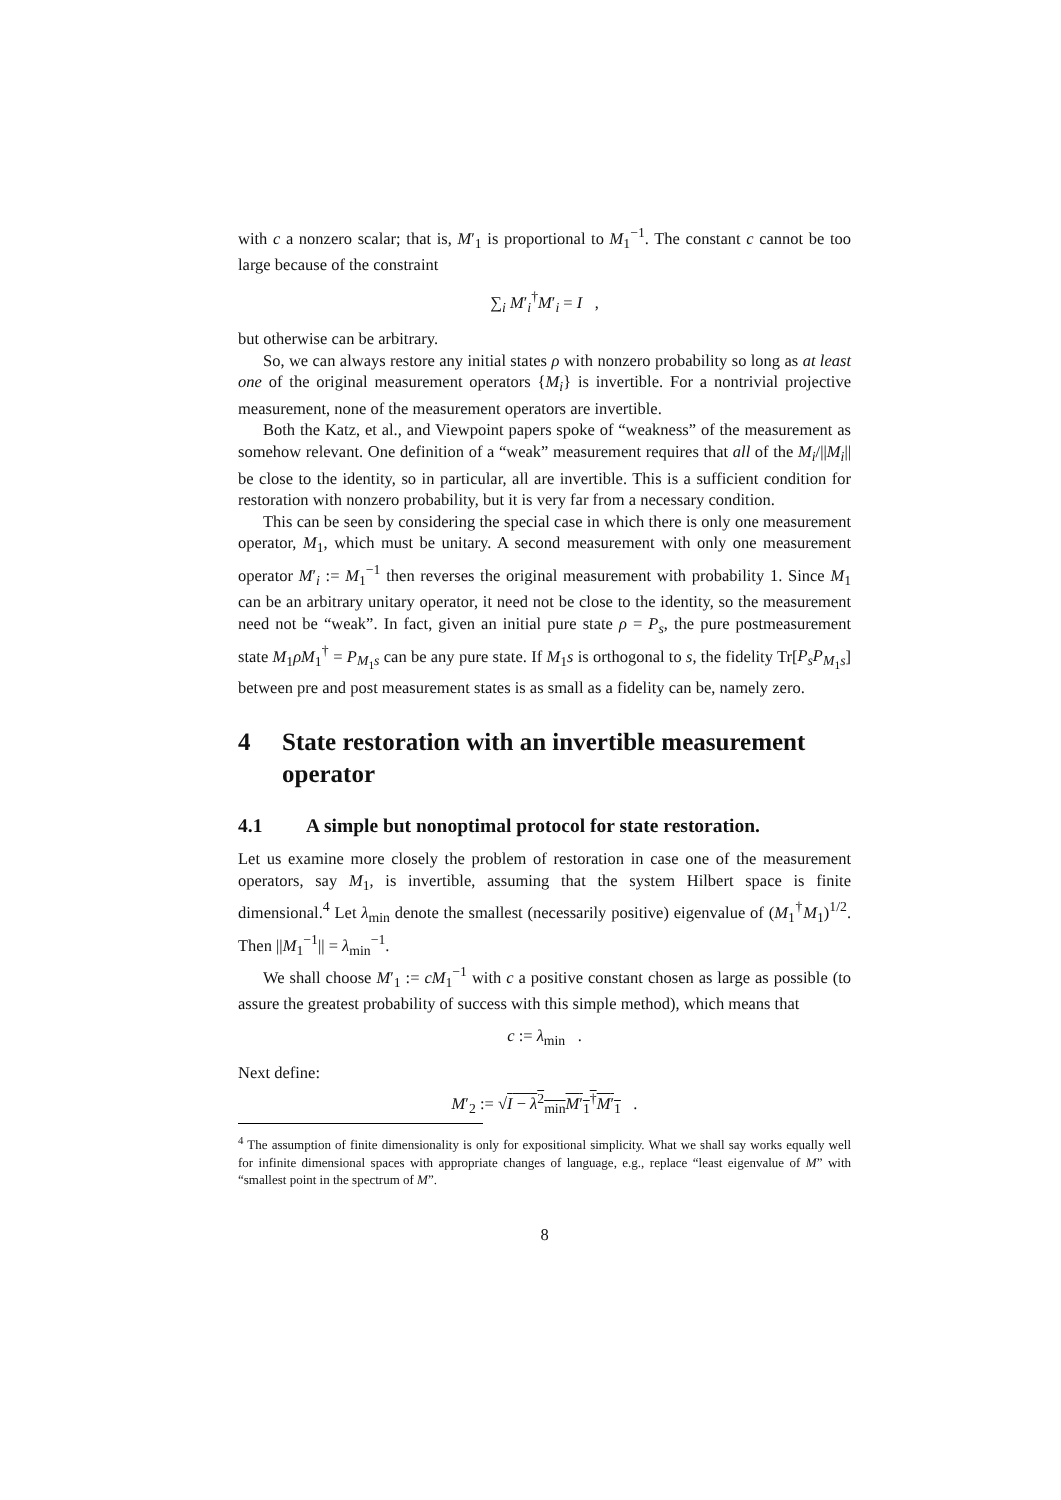with c a nonzero scalar; that is, M′<sub>1</sub> is proportional to M<sub>1</sub><sup>−1</sup>. The constant c cannot be too large because of the constraint
∑<sub>i</sub> M′<sub>i</sub><sup>†</sup>M′<sub>i</sub> = I ,
but otherwise can be arbitrary.
So, we can always restore any initial states ρ with nonzero probability so long as at least one of the original measurement operators {M<sub>i</sub>} is invertible. For a nontrivial projective measurement, none of the measurement operators are invertible.
Both the Katz, et al., and Viewpoint papers spoke of “weakness” of the measurement as somehow relevant. One definition of a “weak” measurement requires that all of the M<sub>i</sub>/||M<sub>i</sub>|| be close to the identity, so in particular, all are invertible. This is a sufficient condition for restoration with nonzero probability, but it is very far from a necessary condition.
This can be seen by considering the special case in which there is only one measurement operator, M<sub>1</sub>, which must be unitary. A second measurement with only one measurement operator M′<sub>i</sub> := M<sub>1</sub><sup>−1</sup> then reverses the original measurement with probability 1. Since M<sub>1</sub> can be an arbitrary unitary operator, it need not be close to the identity, so the measurement need not be “weak”. In fact, given an initial pure state ρ = P<sub>s</sub>, the pure postmeasurement state M<sub>1</sub>ρM<sub>1</sub><sup>†</sup> = P<sub>M<sub>1</sub>s</sub> can be any pure state. If M<sub>1</sub>s is orthogonal to s, the fidelity Tr[P<sub>s</sub>P<sub>M<sub>1</sub>s</sub>] between pre and post measurement states is as small as a fidelity can be, namely zero.
4 State restoration with an invertible measurement operator
4.1 A simple but nonoptimal protocol for state restoration.
Let us examine more closely the problem of restoration in case one of the measurement operators, say M<sub>1</sub>, is invertible, assuming that the system Hilbert space is finite dimensional.<sup>4</sup> Let λ<sub>min</sub> denote the smallest (necessarily positive) eigenvalue of (M<sub>1</sub><sup>†</sup>M<sub>1</sub>)<sup>1/2</sup>. Then ||M<sub>1</sub><sup>−1</sup>|| = λ<sub>min</sub><sup>−1</sup>.
We shall choose M′<sub>1</sub> := cM<sub>1</sub><sup>−1</sup> with c a positive constant chosen as large as possible (to assure the greatest probability of success with this simple method), which means that
c := λ<sub>min</sub> .
Next define:
M′<sub>2</sub> := √I − λ<sup>2</sup><sub>min</sub>M′<sub>1</sub><sup>†</sup>M′<sub>1</sub> .
<sup>4</sup> The assumption of finite dimensionality is only for expositional simplicity. What we shall say works equally well for infinite dimensional spaces with appropriate changes of language, e.g., replace “least eigenvalue of M” with “smallest point in the spectrum of M”.
8